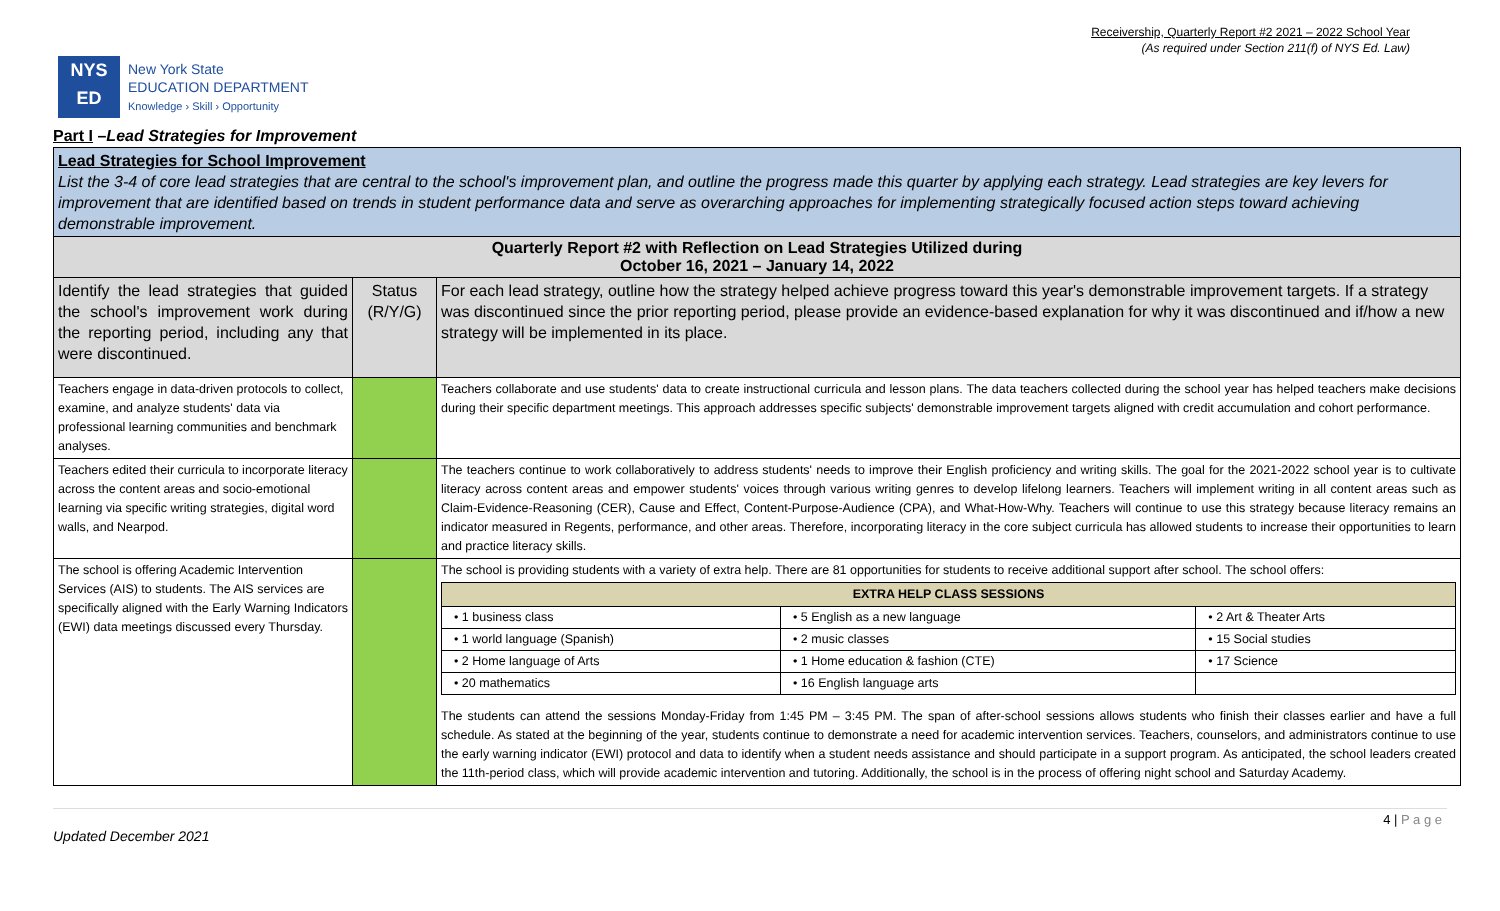Receivership, Quarterly Report #2 2021 – 2022 School Year
(As required under Section 211(f) of NYS Ed. Law)
NYS
ED
New York State
EDUCATION DEPARTMENT
Knowledge › Skill › Opportunity
Part I –Lead Strategies for Improvement
| Lead Strategies for School Improvement List the 3-4 of core lead strategies that are central to the school's improvement plan, and outline the progress made this quarter by applying each strategy. Lead strategies are key levers for improvement that are identified based on trends in student performance data and serve as overarching approaches for implementing strategically focused action steps toward achieving demonstrable improvement. | | |
| Quarterly Report #2 with Reflection on Lead Strategies Utilized during October 16, 2021 – January 14, 2022 | | |
| Identify the lead strategies that guided the school's improvement work during the reporting period, including any that were discontinued. | Status (R/Y/G) | For each lead strategy, outline how the strategy helped achieve progress toward this year's demonstrable improvement targets. If a strategy was discontinued since the prior reporting period, please provide an evidence-based explanation for why it was discontinued and if/how a new strategy will be implemented in its place. |
| Teachers engage in data-driven protocols to collect, examine, and analyze students' data via professional learning communities and benchmark analyses. | | Teachers collaborate and use students' data to create instructional curricula and lesson plans. The data teachers collected during the school year has helped teachers make decisions during their specific department meetings. This approach addresses specific subjects' demonstrable improvement targets aligned with credit accumulation and cohort performance. |
| Teachers edited their curricula to incorporate literacy across the content areas and socio-emotional learning via specific writing strategies, digital word walls, and Nearpod. | | The teachers continue to work collaboratively to address students' needs to improve their English proficiency and writing skills. The goal for the 2021-2022 school year is to cultivate literacy across content areas and empower students' voices through various writing genres to develop lifelong learners. Teachers will implement writing in all content areas such as Claim-Evidence-Reasoning (CER), Cause and Effect, Content-Purpose-Audience (CPA), and What-How-Why. Teachers will continue to use this strategy because literacy remains an indicator measured in Regents, performance, and other areas. Therefore, incorporating literacy in the core subject curricula has allowed students to increase their opportunities to learn and practice literacy skills. |
| The school is offering Academic Intervention Services (AIS) to students. The AIS services are specifically aligned with the Early Warning Indicators (EWI) data meetings discussed every Thursday. | | The school is providing students with a variety of extra help. There are 81 opportunities for students to receive additional support after school. The school offers: / EXTRA HELP CLASS SESSIONS / / / / --- / --- / --- / / • 1 business class / • 5 English as a new language / • 2 Art & Theater Arts / / • 1 world language (Spanish) / • 2 music classes / • 15 Social studies / / • 2 Home language of Arts / • 1 Home education & fashion (CTE) / • 17 Science / / • 20 mathematics / • 16 English language arts / / The students can attend the sessions Monday-Friday from 1:45 PM – 3:45 PM. The span of after-school sessions allows students who finish their classes earlier and have a full schedule. As stated at the beginning of the year, students continue to demonstrate a need for academic intervention services. Teachers, counselors, and administrators continue to use the early warning indicator (EWI) protocol and data to identify when a student needs assistance and should participate in a support program. As anticipated, the school leaders created the 11th-period class, which will provide academic intervention and tutoring. Additionally, the school is in the process of offering night school and Saturday Academy. |
4 | P a g e
Updated December 2021